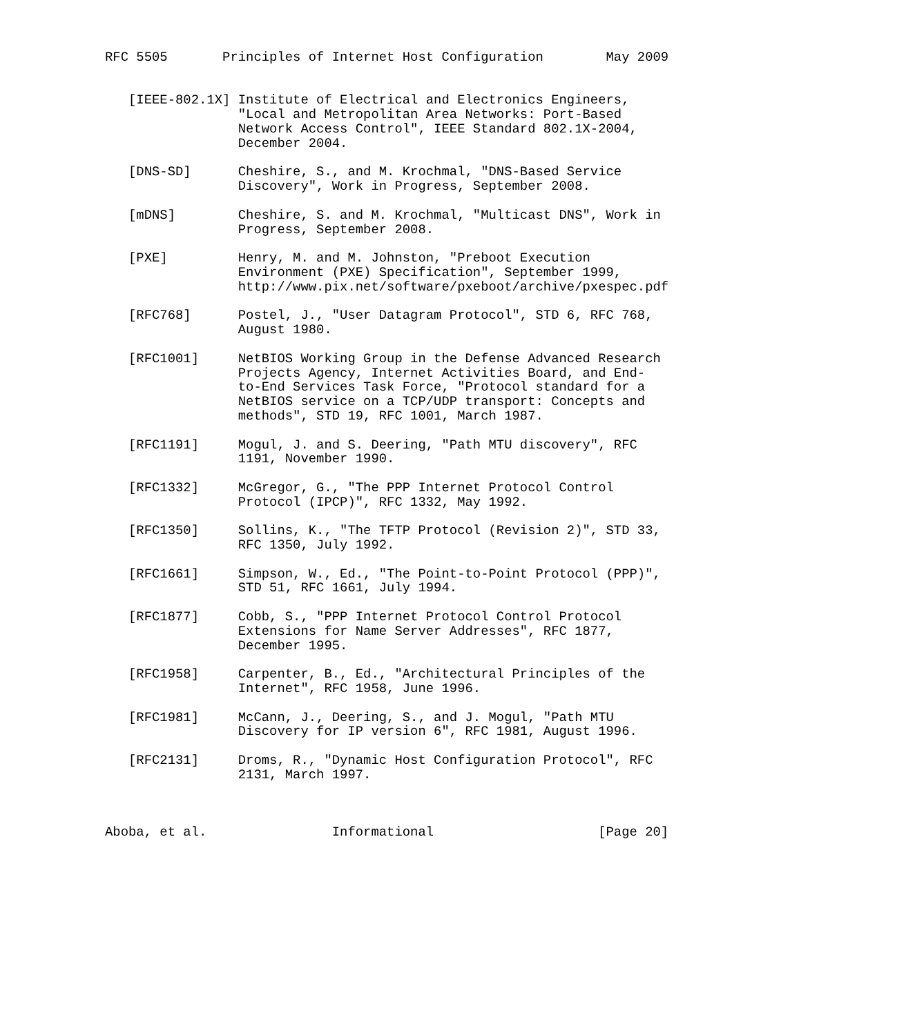RFC 5505       Principles of Internet Host Configuration        May 2009


   [IEEE-802.1X] Institute of Electrical and Electronics Engineers,
                 "Local and Metropolitan Area Networks: Port-Based
                 Network Access Control", IEEE Standard 802.1X-2004,
                 December 2004.

   [DNS-SD]      Cheshire, S., and M. Krochmal, "DNS-Based Service
                 Discovery", Work in Progress, September 2008.

   [mDNS]        Cheshire, S. and M. Krochmal, "Multicast DNS", Work in
                 Progress, September 2008.

   [PXE]         Henry, M. and M. Johnston, "Preboot Execution
                 Environment (PXE) Specification", September 1999,
                 http://www.pix.net/software/pxeboot/archive/pxespec.pdf

   [RFC768]      Postel, J., "User Datagram Protocol", STD 6, RFC 768,
                 August 1980.

   [RFC1001]     NetBIOS Working Group in the Defense Advanced Research
                 Projects Agency, Internet Activities Board, and End-
                 to-End Services Task Force, "Protocol standard for a
                 NetBIOS service on a TCP/UDP transport: Concepts and
                 methods", STD 19, RFC 1001, March 1987.

   [RFC1191]     Mogul, J. and S. Deering, "Path MTU discovery", RFC
                 1191, November 1990.

   [RFC1332]     McGregor, G., "The PPP Internet Protocol Control
                 Protocol (IPCP)", RFC 1332, May 1992.

   [RFC1350]     Sollins, K., "The TFTP Protocol (Revision 2)", STD 33,
                 RFC 1350, July 1992.

   [RFC1661]     Simpson, W., Ed., "The Point-to-Point Protocol (PPP)",
                 STD 51, RFC 1661, July 1994.

   [RFC1877]     Cobb, S., "PPP Internet Protocol Control Protocol
                 Extensions for Name Server Addresses", RFC 1877,
                 December 1995.

   [RFC1958]     Carpenter, B., Ed., "Architectural Principles of the
                 Internet", RFC 1958, June 1996.

   [RFC1981]     McCann, J., Deering, S., and J. Mogul, "Path MTU
                 Discovery for IP version 6", RFC 1981, August 1996.

   [RFC2131]     Droms, R., "Dynamic Host Configuration Protocol", RFC
                 2131, March 1997.



Aboba, et al.                Informational                     [Page 20]